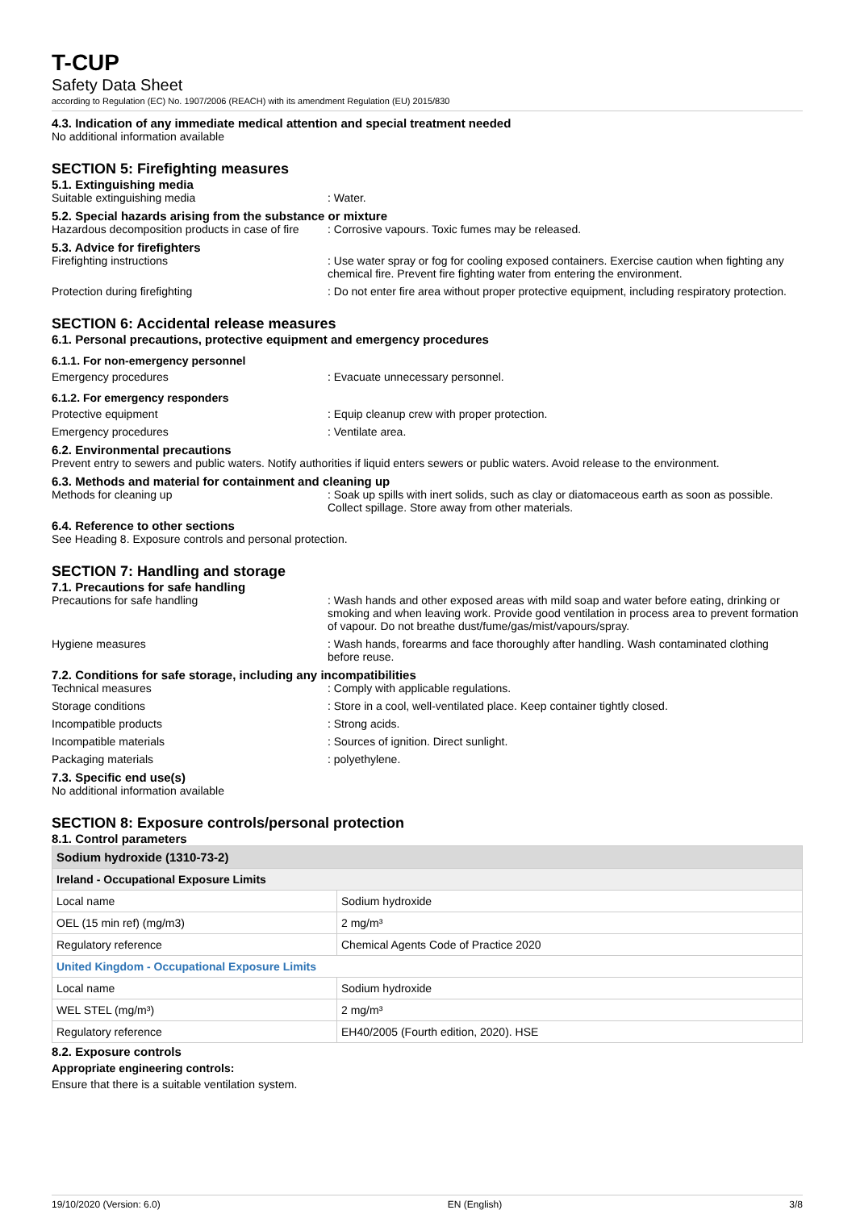T-CUP
Safety Data Sheet
according to Regulation (EC) No. 1907/2006 (REACH) with its amendment Regulation (EU) 2015/830
4.3. Indication of any immediate medical attention and special treatment needed
No additional information available
SECTION 5: Firefighting measures
5.1. Extinguishing media
Suitable extinguishing media: Water.
5.2. Special hazards arising from the substance or mixture
Hazardous decomposition products in case of fire: Corrosive vapours. Toxic fumes may be released.
5.3. Advice for firefighters
Firefighting instructions: Use water spray or fog for cooling exposed containers. Exercise caution when fighting any chemical fire. Prevent fire fighting water from entering the environment.
Protection during firefighting: Do not enter fire area without proper protective equipment, including respiratory protection.
SECTION 6: Accidental release measures
6.1. Personal precautions, protective equipment and emergency procedures
6.1.1. For non-emergency personnel
Emergency procedures: Evacuate unnecessary personnel.
6.1.2. For emergency responders
Protective equipment: Equip cleanup crew with proper protection.
Emergency procedures: Ventilate area.
6.2. Environmental precautions
Prevent entry to sewers and public waters. Notify authorities if liquid enters sewers or public waters. Avoid release to the environment.
6.3. Methods and material for containment and cleaning up
Methods for cleaning up: Soak up spills with inert solids, such as clay or diatomaceous earth as soon as possible. Collect spillage. Store away from other materials.
6.4. Reference to other sections
See Heading 8. Exposure controls and personal protection.
SECTION 7: Handling and storage
7.1. Precautions for safe handling
Precautions for safe handling: Wash hands and other exposed areas with mild soap and water before eating, drinking or smoking and when leaving work. Provide good ventilation in process area to prevent formation of vapour. Do not breathe dust/fume/gas/mist/vapours/spray.
Hygiene measures: Wash hands, forearms and face thoroughly after handling. Wash contaminated clothing before reuse.
7.2. Conditions for safe storage, including any incompatibilities
Technical measures: Comply with applicable regulations.
Storage conditions: Store in a cool, well-ventilated place. Keep container tightly closed.
Incompatible products: Strong acids.
Incompatible materials: Sources of ignition. Direct sunlight.
Packaging materials: polyethylene.
7.3. Specific end use(s)
No additional information available
SECTION 8: Exposure controls/personal protection
8.1. Control parameters
| Sodium hydroxide (1310-73-2) | |
| --- | --- |
| Ireland - Occupational Exposure Limits | |
| Local name | Sodium hydroxide |
| OEL (15 min ref) (mg/m3) | 2 mg/m³ |
| Regulatory reference | Chemical Agents Code of Practice 2020 |
| United Kingdom - Occupational Exposure Limits | |
| Local name | Sodium hydroxide |
| WEL STEL (mg/m³) | 2 mg/m³ |
| Regulatory reference | EH40/2005 (Fourth edition, 2020). HSE |
8.2. Exposure controls
Appropriate engineering controls:
Ensure that there is a suitable ventilation system.
19/10/2020 (Version: 6.0) EN (English) 3/8